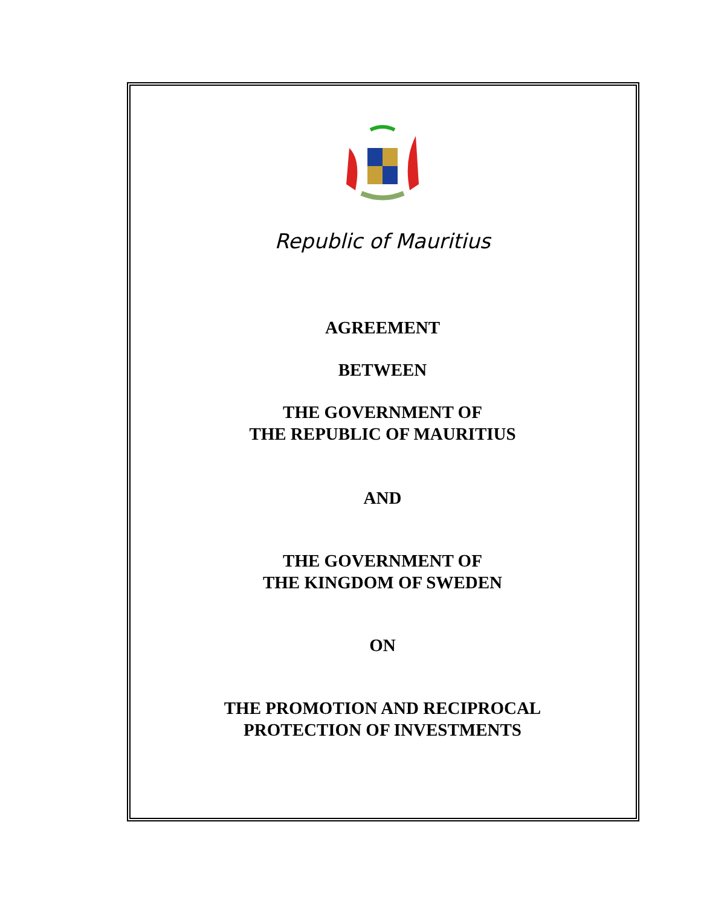Republic of Mauritius
AGREEMENT
BETWEEN
THE GOVERNMENT OF
THE REPUBLIC OF MAURITIUS
AND
THE GOVERNMENT OF
THE KINGDOM OF SWEDEN
ON
THE PROMOTION AND RECIPROCAL
PROTECTION OF INVESTMENTS